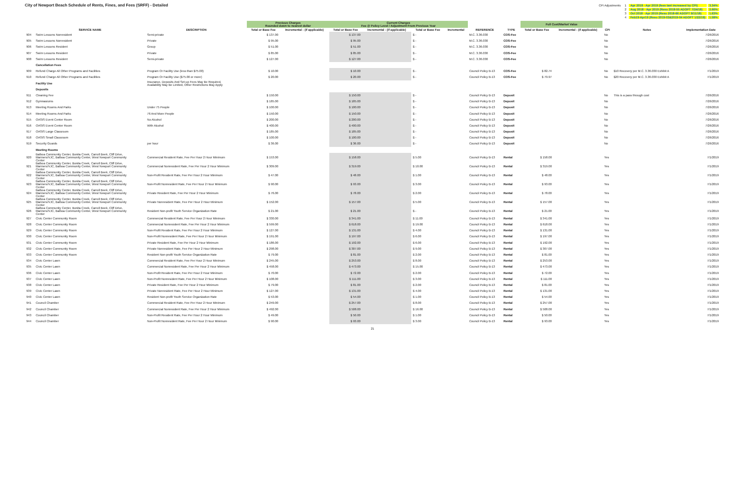City of Newport Beach Schedule of Rents, Fines, and Fees (SRFF) - Detailed
| CPI Adjustments | 1 | Apr 2018 - Apr 2019 (fees last increased by CPI) | 3.34% |
| | 2 | Aug 2018 - Apr 2019 (Reso 2018-55 ADOPT 7/24/18) | 2.66% |
| | 3 | Oct 2018 - Apr 2019 (Reso 2018-66 ADOPT 9/11/18) | 1.63% |
| | 4 | Feb19-Apr19 (Reso 2019-03&2019-04 ADOPT 1/22/19) | 1.58% |
| | | | Previous Charges Rounded down to nearest dollar | | Current Charges Fee @ Policy Level / Adjustment From Previous Year | | | | | | Full Cost/Market Value | | | | |
| --- | --- | --- | --- | --- | --- | --- | --- | --- | --- | --- | --- | --- | --- | --- | --- |
| | SERVICE NAME | DESCRIPTION | Total or Base Fee | Incremental - (if applicable) | Total or Base Fee | Incremental - (if applicable) | Total or Base Fee | Incremental | REFERENCE | TYPE | Total or Base Fee | Incremental - (if applicable) | CPI | Notes | Implementation Date |
| 904 | Swim Lessons Nonresident | Semi-private | $ 137.00 | | $ 137.00 | | $ - | | M.C. 3.36.030 | COS-Fee | | | No | | 7/26/2016 |
| 905 | Swim Lessons Nonresident | Private | $ 95.00 | | $ 95.00 | | $ - | | M.C. 3.36.030 | COS-Fee | | | No | | 7/26/2016 |
| 906 | Swim Lessons Resident | Group | $ 51.00 | | $ 51.00 | | $ - | | M.C. 3.36.030 | COS-Fee | | | No | | 7/26/2016 |
| 907 | Swim Lessons Resident | Private | $ 85.00 | | $ 85.00 | | $ - | | M.C. 3.36.030 | COS-Fee | | | No | | 7/26/2016 |
| 908 | Swim Lessons Resident | Semi-private | $ 127.00 | | $ 127.00 | | $ - | | M.C. 3.36.030 | COS-Fee | | | No | | 7/26/2016 |
| | Cancellation Fees | | | | | | | | | | | | | | |
| 909 | Refund Charge All Other Programs and Facilities | Program Or Facility Use (less than $75.00) | $ 10.00 | | $ 10.00 | | $ - | | Council Policy B-13 | COS-Fee | $ 82.74 | | No | $10 Recovery per M.C. 3.36.030 Exhibit A | 7/1/2019 |
| 910 | Refund Charge All Other Programs and Facilities | Program Or Facility Use ($75.00 or more) | $ 20.00 | | $ 20.00 | | $ - | | Council Policy B-13 | COS-Fee | $ 79.97 | | No | $20 Recovery per M.C. 3.36.030 Exhibit A | 7/1/2019 |
| | Facility Use | Insurance, Deposits And Set-up Fees May Be Required, Availability May Be Limited, Other Restrictions May Apply | | | | | | | | | | | | | |
| | Deposits | | | | | | | | | | | | | | |
| 911 | Cleaning Fee | | $ 150.00 | | $ 150.00 | | $ - | | Council Policy B-13 | Deposit | | | No | This is a pass through cost | 7/26/2016 |
| 912 | Gymnasiums | | $ 185.00 | | $ 185.00 | | $ - | | Council Policy B-13 | Deposit | | | No | | 7/26/2016 |
| 913 | Meeting Rooms And Parks | Under 75 People | $ 100.00 | | $ 100.00 | | $ - | | Council Policy B-13 | Deposit | | | No | | 7/26/2016 |
| 914 | Meeting Rooms And Parks | 76 And More People | $ 150.00 | | $ 150.00 | | $ - | | Council Policy B-13 | Deposit | | | No | | 7/26/2016 |
| 915 | OASIS Event Center Room | No Alcohol | $ 200.00 | | $ 200.00 | | $ - | | Council Policy B-13 | Deposit | | | No | | 7/26/2016 |
| 916 | OASIS Event Center Room | With Alcohol | $ 400.00 | | $ 400.00 | | $ - | | Council Policy B-13 | Deposit | | | No | | 7/26/2016 |
| 917 | OASIS Large Classroom | | $ 185.00 | | $ 185.00 | | $ - | | Council Policy B-13 | Deposit | | | No | | 7/26/2016 |
| 918 | OASIS Small Classroom | | $ 100.00 | | $ 100.00 | | $ - | | Council Policy B-13 | Deposit | | | No | | 7/26/2016 |
| 919 | Security Guards | per hour | $ 36.00 | | $ 36.00 | | $ - | | Council Policy B-13 | Deposit | | | No | | 7/26/2016 |
| | Meeting Rooms | | | | | | | | | | | | | | |
| 920 | Balboa Community Center, Bonita Creek, Carroll Beek, Cliff Drive, Mariners/VJC, Balboa Community Center, West Newport Community Center | Commercial Resident Rate, Fee Per Hour 2 Hour Minimum | $ 153.00 | | $ 158.00 | | $ 5.00 | | Council Policy B-13 | Rental | $ 158.00 | | Yes | | 7/1/2019 |
| 921 | Balboa Community Center, Bonita Creek, Carroll Beek, Cliff Drive, Mariners/VJC, Balboa Community Center, West Newport Community Center | Commercial Nonresident Rate, Fee Per Hour 2 Hour Minimum | $ 309.00 | | $ 319.00 | | $ 10.00 | | Council Policy B-13 | Rental | $ 319.00 | | Yes | | 7/1/2019 |
| 922 | Balboa Community Center, Bonita Creek, Carroll Beek, Cliff Drive, Mariners/VJC, Balboa Community Center, West Newport Community Center | Non-Profit Resident Rate, Fee Per Hour 2 Hour Minimum | $ 47.00 | | $ 48.00 | | $ 1.00 | | Council Policy B-13 | Rental | $ 48.00 | | Yes | | 7/1/2019 |
| 923 | Balboa Community Center, Bonita Creek, Carroll Beek, Cliff Drive, Mariners/VJC, Balboa Community Center, West Newport Community Center | Non-Profit Nonresident Rate, Fee Per Hour 2 Hour Minimum | $ 90.00 | | $ 93.00 | | $ 3.00 | | Council Policy B-13 | Rental | $ 93.00 | | Yes | | 7/1/2019 |
| 924 | Balboa Community Center, Bonita Creek, Carroll Beek, Cliff Drive, Mariners/VJC, Balboa Community Center, West Newport Community Center | Private Resident Rate, Fee Per Hour 2 Hour Minimum | $ 76.00 | | $ 78.00 | | $ 2.00 | | Council Policy B-13 | Rental | $ 78.00 | | Yes | | 7/1/2019 |
| 925 | Balboa Community Center, Bonita Creek, Carroll Beek, Cliff Drive, Mariners/VJC, Balboa Community Center, West Newport Community Center | Private Nonresident Rate, Fee Per Hour 2 Hour Minimum | $ 152.00 | | $ 157.00 | | $ 5.00 | | Council Policy B-13 | Rental | $ 157.00 | | Yes | | 7/1/2019 |
| 926 | Balboa Community Center, Bonita Creek, Carroll Beek, Cliff Drive, Mariners/VJC, Balboa Community Center, West Newport Community Center | Resident Non-profit Youth Service Organization Rate | $ 21.00 | | $ 21.00 | | $ - | | Council Policy B-13 | Rental | $ 21.00 | | Yes | | 7/1/2019 |
| 927 | Civic Center Community Room | Commercial Resident Rate, Fee Per Hour 2 Hour Minimum | $ 330.00 | | $ 341.00 | | $ 11.00 | | Council Policy B-13 | Rental | $ 341.00 | | Yes | | 7/1/2019 |
| 928 | Civic Center Community Room | Commercial Nonresident Rate, Fee Per Hour 2 Hour Minimum | $ 599.00 | | $ 618.00 | | $ 19.00 | | Council Policy B-13 | Rental | $ 618.00 | | Yes | | 7/1/2019 |
| 929 | Civic Center Community Room | Non-Profit Resident Rate, Fee Per Hour 2 Hour Minimum | $ 127.00 | | $ 131.00 | | $ 4.00 | | Council Policy B-13 | Rental | $ 131.00 | | Yes | | 7/1/2019 |
| 930 | Civic Center Community Room | Non-Profit Nonresident Rate, Fee Per Hour 2 Hour Minimum | $ 191.00 | | $ 197.00 | | $ 6.00 | | Council Policy B-13 | Rental | $ 197.00 | | Yes | | 7/1/2019 |
| 931 | Civic Center Community Room | Private Resident Rate, Fee Per Hour 2 Hour Minimum | $ 186.00 | | $ 192.00 | | $ 6.00 | | Council Policy B-13 | Rental | $ 192.00 | | Yes | | 7/1/2019 |
| 932 | Civic Center Community Room | Private Nonresident Rate, Fee Per Hour 2 Hour Minimum | $ 298.00 | | $ 307.00 | | $ 9.00 | | Council Policy B-13 | Rental | $ 307.00 | | Yes | | 7/1/2019 |
| 933 | Civic Center Community Room | Resident Non-profit Youth Service Organization Rate | $ 79.00 | | $ 81.00 | | $ 2.00 | | Council Policy B-13 | Rental | $ 81.00 | | Yes | | 7/1/2019 |
| 934 | Civic Center Lawn | Commercial Resident Rate, Fee Per Hour 2 Hour Minimum | $ 245.00 | | $ 253.00 | | $ 8.00 | | Council Policy B-13 | Rental | $ 253.00 | | Yes | | 7/1/2019 |
| 935 | Civic Center Lawn | Commercial Nonresident Rate, Fee Per Hour 2 Hour Minimum | $ 458.00 | | $ 473.00 | | $ 15.00 | | Council Policy B-13 | Rental | $ 473.00 | | Yes | | 7/1/2019 |
| 936 | Civic Center Lawn | Non-Profit Resident Rate, Fee Per Hour 2 Hour Minimum | $ 70.00 | | $ 72.00 | | $ 2.00 | | Council Policy B-13 | Rental | $ 72.00 | | Yes | | 7/1/2019 |
| 937 | Civic Center Lawn | Non-Profit Nonresident Rate, Fee Per Hour 2 Hour Minimum | $ 108.00 | | $ 111.00 | | $ 3.00 | | Council Policy B-13 | Rental | $ 111.00 | | Yes | | 7/1/2019 |
| 938 | Civic Center Lawn | Private Resident Rate, Fee Per Hour 2 Hour Minimum | $ 79.00 | | $ 81.00 | | $ 2.00 | | Council Policy B-13 | Rental | $ 81.00 | | Yes | | 7/1/2019 |
| 939 | Civic Center Lawn | Private Nonresident Rate, Fee Per Hour 2 Hour Minimum | $ 127.00 | | $ 131.00 | | $ 4.00 | | Council Policy B-13 | Rental | $ 131.00 | | Yes | | 7/1/2019 |
| 940 | Civic Center Lawn | Resident Non-profit Youth Service Organization Rate | $ 53.00 | | $ 54.00 | | $ 1.00 | | Council Policy B-13 | Rental | $ 54.00 | | Yes | | 7/1/2019 |
| 941 | Council Chamber | Commercial Resident Rate, Fee Per Hour 2 Hour Minimum | $ 249.00 | | $ 257.00 | | $ 8.00 | | Council Policy B-13 | Rental | $ 257.00 | | Yes | | 7/1/2019 |
| 942 | Council Chamber | Commercial Nonresident Rate, Fee Per Hour 2 Hour Minimum | $ 492.00 | | $ 508.00 | | $ 16.00 | | Council Policy B-13 | Rental | $ 508.00 | | Yes | | 7/1/2019 |
| 943 | Council Chamber | Non-Profit Resident Rate, Fee Per Hour 2 Hour Minimum | $ 49.00 | | $ 50.00 | | $ 1.00 | | Council Policy B-13 | Rental | $ 50.00 | | Yes | | 7/1/2019 |
| 944 | Council Chamber | Non-Profit Nonresident Rate, Fee Per Hour 2 Hour Minimum | $ 90.00 | | $ 93.00 | | $ 3.00 | | Council Policy B-13 | Rental | $ 93.00 | | Yes | | 7/1/2019 |
21